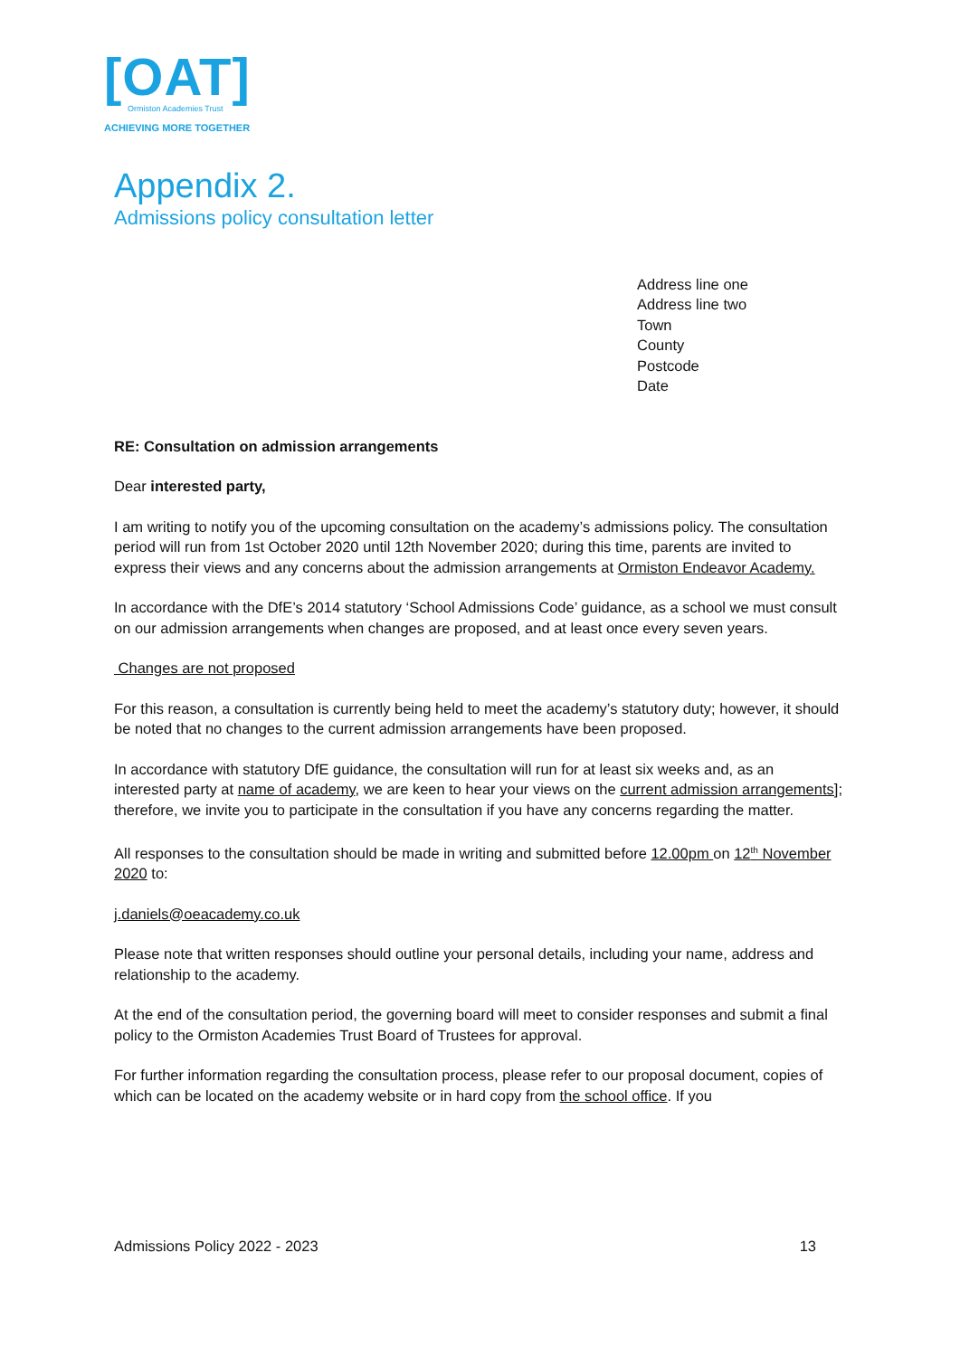[OAT]
Ormiston Academies Trust
ACHIEVING MORE TOGETHER
Appendix 2.
Admissions policy consultation letter
Address line one
Address line two
Town
County
Postcode
Date
RE: Consultation on admission arrangements
Dear interested party,
I am writing to notify you of the upcoming consultation on the academy’s admissions policy. The consultation period will run from 1st October 2020 until 12th November 2020; during this time, parents are invited to express their views and any concerns about the admission arrangements at Ormiston Endeavor Academy.
In accordance with the DfE’s 2014 statutory ‘School Admissions Code’ guidance, as a school we must consult on our admission arrangements when changes are proposed, and at least once every seven years.
Changes are not proposed
For this reason, a consultation is currently being held to meet the academy’s statutory duty; however, it should be noted that no changes to the current admission arrangements have been proposed.
In accordance with statutory DfE guidance, the consultation will run for at least six weeks and, as an interested party at name of academy, we are keen to hear your views on the current admission arrangements]; therefore, we invite you to participate in the consultation if you have any concerns regarding the matter.
All responses to the consultation should be made in writing and submitted before 12.00pm on 12<sup>th</sup> November 2020 to:
j.daniels@oeacademy.co.uk
Please note that written responses should outline your personal details, including your name, address and relationship to the academy.
At the end of the consultation period, the governing board will meet to consider responses and submit a final policy to the Ormiston Academies Trust Board of Trustees for approval.
For further information regarding the consultation process, please refer to our proposal document, copies of which can be located on the academy website or in hard copy from the school office. If you
Admissions Policy 2022 - 2023 13